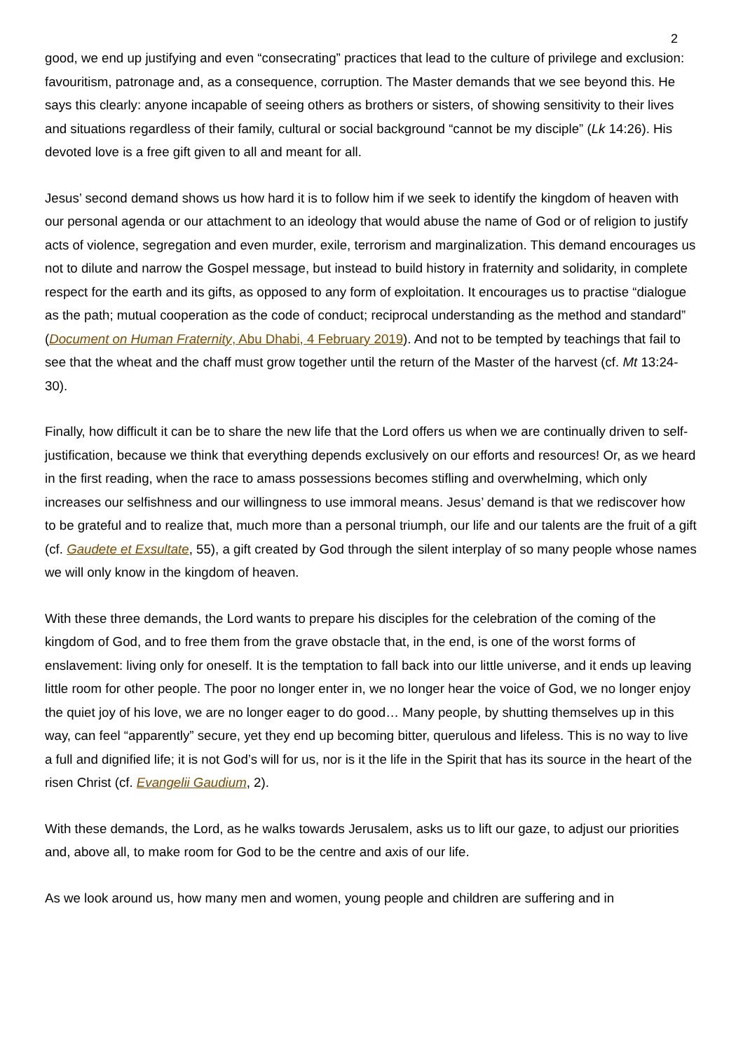2
good, we end up justifying and even “consecrating” practices that lead to the culture of privilege and exclusion: favouritism, patronage and, as a consequence, corruption. The Master demands that we see beyond this. He says this clearly: anyone incapable of seeing others as brothers or sisters, of showing sensitivity to their lives and situations regardless of their family, cultural or social background “cannot be my disciple” (Lk 14:26). His devoted love is a free gift given to all and meant for all.
Jesus’ second demand shows us how hard it is to follow him if we seek to identify the kingdom of heaven with our personal agenda or our attachment to an ideology that would abuse the name of God or of religion to justify acts of violence, segregation and even murder, exile, terrorism and marginalization. This demand encourages us not to dilute and narrow the Gospel message, but instead to build history in fraternity and solidarity, in complete respect for the earth and its gifts, as opposed to any form of exploitation. It encourages us to practise “dialogue as the path; mutual cooperation as the code of conduct; reciprocal understanding as the method and standard” (Document on Human Fraternity, Abu Dhabi, 4 February 2019). And not to be tempted by teachings that fail to see that the wheat and the chaff must grow together until the return of the Master of the harvest (cf. Mt 13:24-30).
Finally, how difficult it can be to share the new life that the Lord offers us when we are continually driven to self-justification, because we think that everything depends exclusively on our efforts and resources! Or, as we heard in the first reading, when the race to amass possessions becomes stifling and overwhelming, which only increases our selfishness and our willingness to use immoral means. Jesus’ demand is that we rediscover how to be grateful and to realize that, much more than a personal triumph, our life and our talents are the fruit of a gift (cf. Gaudete et Exsultate, 55), a gift created by God through the silent interplay of so many people whose names we will only know in the kingdom of heaven.
With these three demands, the Lord wants to prepare his disciples for the celebration of the coming of the kingdom of God, and to free them from the grave obstacle that, in the end, is one of the worst forms of enslavement: living only for oneself. It is the temptation to fall back into our little universe, and it ends up leaving little room for other people. The poor no longer enter in, we no longer hear the voice of God, we no longer enjoy the quiet joy of his love, we are no longer eager to do good… Many people, by shutting themselves up in this way, can feel “apparently” secure, yet they end up becoming bitter, querulous and lifeless. This is no way to live a full and dignified life; it is not God’s will for us, nor is it the life in the Spirit that has its source in the heart of the risen Christ (cf. Evangelii Gaudium, 2).
With these demands, the Lord, as he walks towards Jerusalem, asks us to lift our gaze, to adjust our priorities and, above all, to make room for God to be the centre and axis of our life.
As we look around us, how many men and women, young people and children are suffering and in